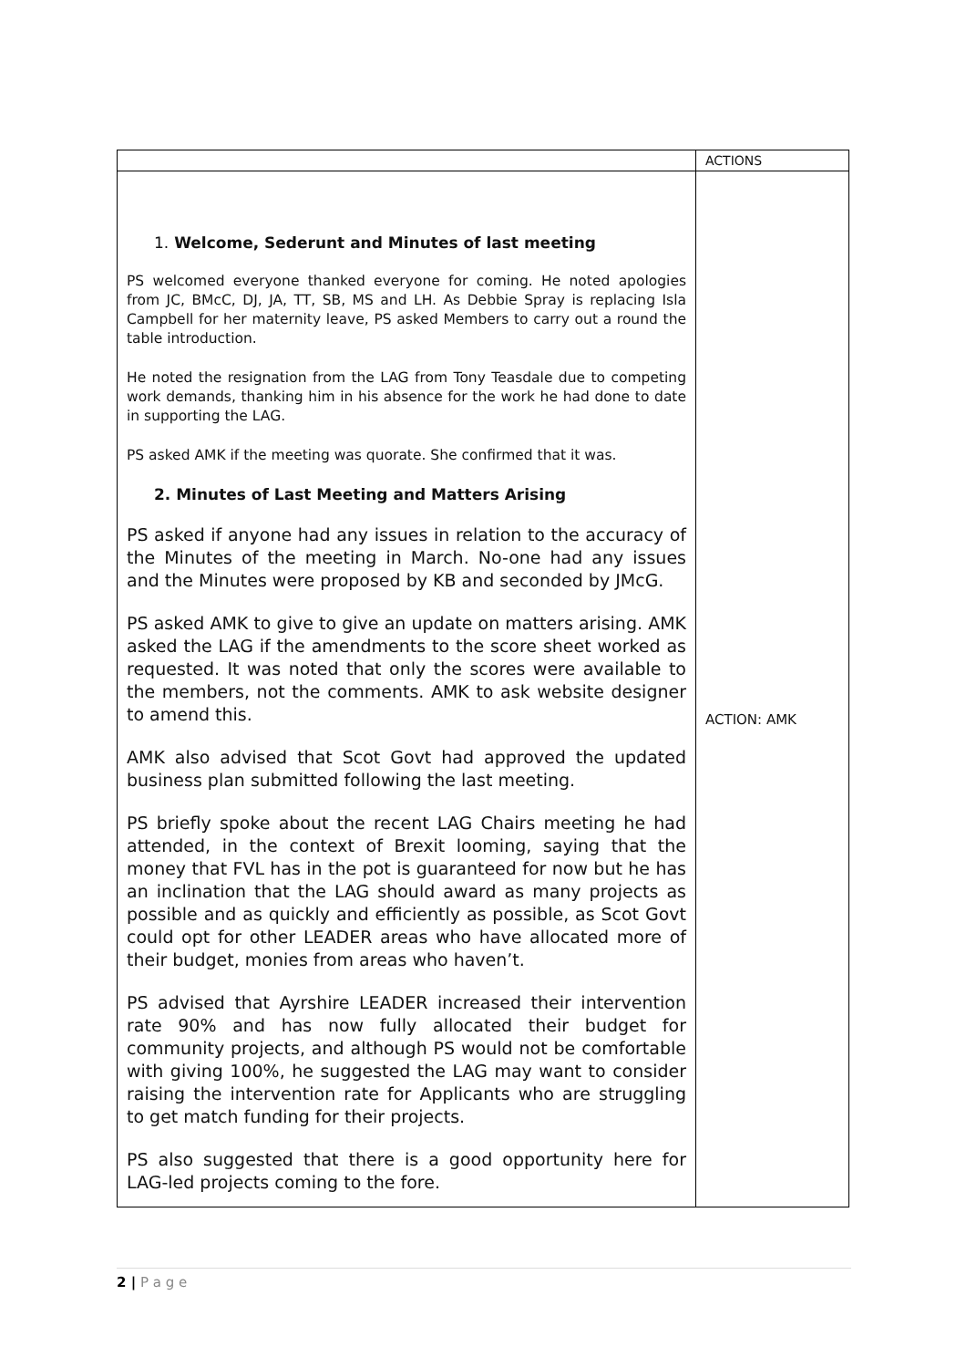| | ACTIONS |
| --- | --- |
| 1. Welcome, Sederunt and Minutes of last meeting PS welcomed everyone thanked everyone for coming. He noted apologies from JC, BMcC, DJ, JA, TT, SB, MS and LH. As Debbie Spray is replacing Isla Campbell for her maternity leave, PS asked Members to carry out a round the table introduction. He noted the resignation from the LAG from Tony Teasdale due to competing work demands, thanking him in his absence for the work he had done to date in supporting the LAG. PS asked AMK if the meeting was quorate. She confirmed that it was. 2. Minutes of Last Meeting and Matters Arising PS asked if anyone had any issues in relation to the accuracy of the Minutes of the meeting in March. No-one had any issues and the Minutes were proposed by KB and seconded by JMcG. PS asked AMK to give to give an update on matters arising. AMK asked the LAG if the amendments to the score sheet worked as requested. It was noted that only the scores were available to the members, not the comments. AMK to ask website designer to amend this. AMK also advised that Scot Govt had approved the updated business plan submitted following the last meeting. PS briefly spoke about the recent LAG Chairs meeting he had attended, in the context of Brexit looming, saying that the money that FVL has in the pot is guaranteed for now but he has an inclination that the LAG should award as many projects as possible and as quickly and efficiently as possible, as Scot Govt could opt for other LEADER areas who have allocated more of their budget, monies from areas who haven’t. PS advised that Ayrshire LEADER increased their intervention rate 90% and has now fully allocated their budget for community projects, and although PS would not be comfortable with giving 100%, he suggested the LAG may want to consider raising the intervention rate for Applicants who are struggling to get match funding for their projects. PS also suggested that there is a good opportunity here for LAG-led projects coming to the fore. | ACTION: AMK |
2 | P a g e